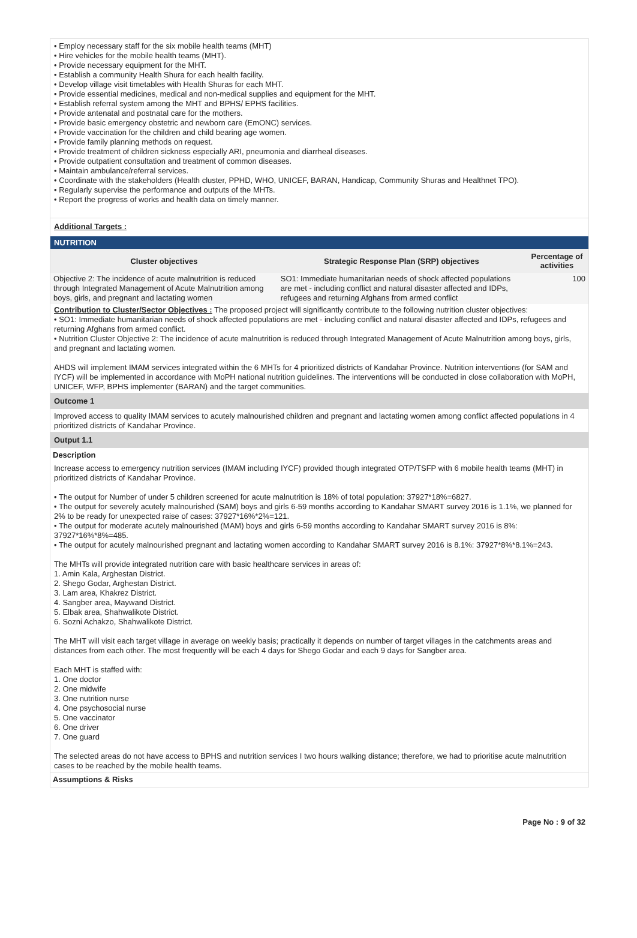• Employ necessary staff for the six mobile health teams (MHT)
• Hire vehicles for the mobile health teams (MHT).
• Provide necessary equipment for the MHT.
• Establish a community Health Shura for each health facility.
• Develop village visit timetables with Health Shuras for each MHT.
• Provide essential medicines, medical and non-medical supplies and equipment for the MHT.
• Establish referral system among the MHT and BPHS/ EPHS facilities.
• Provide antenatal and postnatal care for the mothers.
• Provide basic emergency obstetric and newborn care (EmONC) services.
• Provide vaccination for the children and child bearing age women.
• Provide family planning methods on request.
• Provide treatment of children sickness especially ARI, pneumonia and diarrheal diseases.
• Provide outpatient consultation and treatment of common diseases.
• Maintain ambulance/referral services.
• Coordinate with the stakeholders (Health cluster, PPHD, WHO, UNICEF, BARAN, Handicap, Community Shuras and Healthnet TPO).
• Regularly supervise the performance and outputs of the MHTs.
• Report the progress of works and health data on timely manner.
Additional Targets :
NUTRITION
| Cluster objectives | Strategic Response Plan (SRP) objectives | Percentage of activities |
| --- | --- | --- |
| Objective 2: The incidence of acute malnutrition is reduced through Integrated Management of Acute Malnutrition among boys, girls, and pregnant and lactating women | SO1: Immediate humanitarian needs of shock affected populations are met - including conflict and natural disaster affected and IDPs, refugees and returning Afghans from armed conflict | 100 |
Contribution to Cluster/Sector Objectives : The proposed project will significantly contribute to the following nutrition cluster objectives:
• SO1: Immediate humanitarian needs of shock affected populations are met - including conflict and natural disaster affected and IDPs, refugees and returning Afghans from armed conflict.
• Nutrition Cluster Objective 2: The incidence of acute malnutrition is reduced through Integrated Management of Acute Malnutrition among boys, girls, and pregnant and lactating women.
AHDS will implement IMAM services integrated within the 6 MHTs for 4 prioritized districts of Kandahar Province. Nutrition interventions (for SAM and IYCF) will be implemented in accordance with MoPH national nutrition guidelines. The interventions will be conducted in close collaboration with MoPH, UNICEF, WFP, BPHS implementer (BARAN) and the target communities.
Outcome 1
Improved access to quality IMAM services to acutely malnourished children and pregnant and lactating women among conflict affected populations in 4 prioritized districts of Kandahar Province.
Output 1.1
Description
Increase access to emergency nutrition services (IMAM including IYCF) provided though integrated OTP/TSFP with 6 mobile health teams (MHT) in prioritized districts of Kandahar Province.
• The output for Number of under 5 children screened for acute malnutrition is 18% of total population: 37927*18%=6827.
• The output for severely acutely malnourished (SAM) boys and girls 6-59 months according to Kandahar SMART survey 2016 is 1.1%, we planned for 2% to be ready for unexpected raise of cases: 37927*16%*2%=121.
• The output for moderate acutely malnourished (MAM) boys and girls 6-59 months according to Kandahar SMART survey 2016 is 8%: 37927*16%*8%=485.
• The output for acutely malnourished pregnant and lactating women according to Kandahar SMART survey 2016 is 8.1%: 37927*8%*8.1%=243.
The MHTs will provide integrated nutrition care with basic healthcare services in areas of:
1. Amin Kala, Arghestan District.
2. Shego Godar, Arghestan District.
3. Lam area, Khakrez District.
4. Sangber area, Maywand District.
5. Elbak area, Shahwalikote District.
6. Sozni Achakzo, Shahwalikote District.
The MHT will visit each target village in average on weekly basis; practically it depends on number of target villages in the catchments areas and distances from each other. The most frequently will be each 4 days for Shego Godar and each 9 days for Sangber area.
Each MHT is staffed with:
1. One doctor
2. One midwife
3. One nutrition nurse
4. One psychosocial nurse
5. One vaccinator
6. One driver
7. One guard
The selected areas do not have access to BPHS and nutrition services I two hours walking distance; therefore, we had to prioritise acute malnutrition cases to be reached by the mobile health teams.
Assumptions & Risks
Page No : 9 of 32